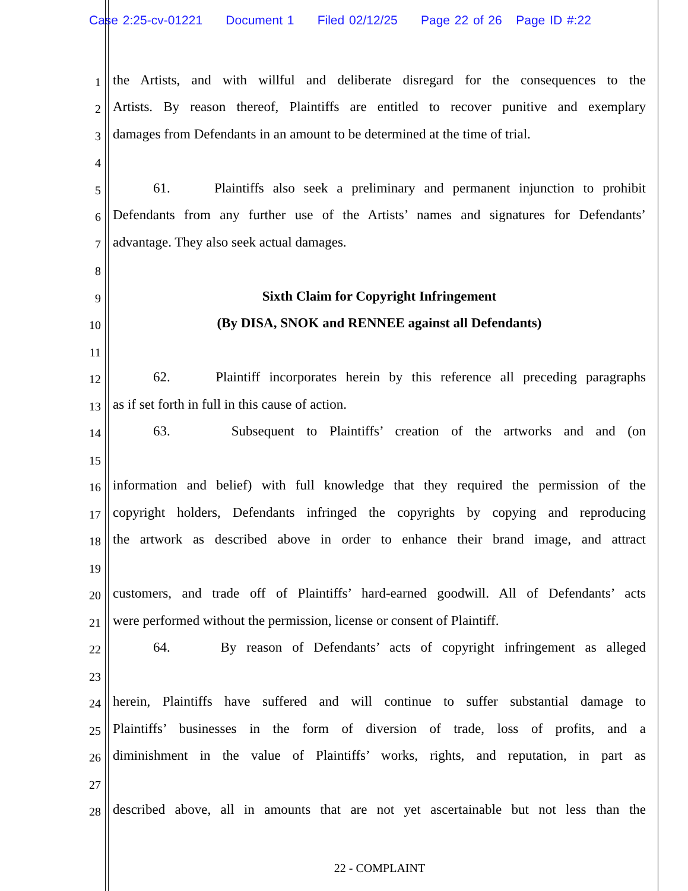Case 2:25-cv-01221 Document 1 Filed 02/12/25 Page 22 of 26 Page ID #:22
1 the Artists, and with willful and deliberate disregard for the consequences to the
2 Artists. By reason thereof, Plaintiffs are entitled to recover punitive and exemplary
3 damages from Defendants in an amount to be determined at the time of trial.
4
5 61. Plaintiffs also seek a preliminary and permanent injunction to prohibit
6 Defendants from any further use of the Artists’ names and signatures for Defendants’
7 advantage. They also seek actual damages.
8
9 Sixth Claim for Copyright Infringement
10 (By DISA, SNOK and RENNEE against all Defendants)
11
12 62. Plaintiff incorporates herein by this reference all preceding paragraphs
13 as if set forth in full in this cause of action.
14 63. Subsequent to Plaintiffs’ creation of the artworks and and (on
15
16 information and belief) with full knowledge that they required the permission of the
17 copyright holders, Defendants infringed the copyrights by copying and reproducing
18 the artwork as described above in order to enhance their brand image, and attract
19
20 customers, and trade off of Plaintiffs’ hard-earned goodwill. All of Defendants’ acts
21 were performed without the permission, license or consent of Plaintiff.
22 64. By reason of Defendants’ acts of copyright infringement as alleged
23
24 herein, Plaintiffs have suffered and will continue to suffer substantial damage to
25 Plaintiffs’ businesses in the form of diversion of trade, loss of profits, and a
26 diminishment in the value of Plaintiffs’ works, rights, and reputation, in part as
27
28 described above, all in amounts that are not yet ascertainable but not less than the
22 - COMPLAINT